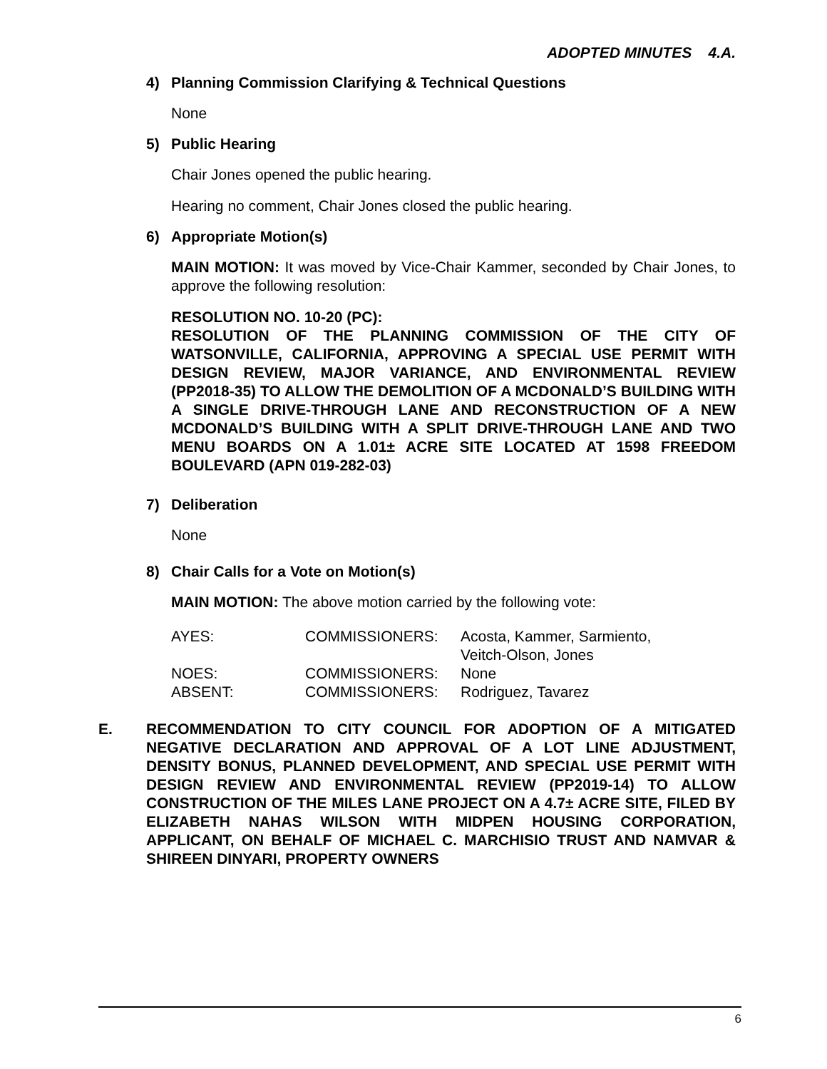ADOPTED MINUTES 4.A.
4) Planning Commission Clarifying & Technical Questions
None
5) Public Hearing
Chair Jones opened the public hearing.
Hearing no comment, Chair Jones closed the public hearing.
6) Appropriate Motion(s)
MAIN MOTION: It was moved by Vice-Chair Kammer, seconded by Chair Jones, to approve the following resolution:
RESOLUTION NO. 10-20 (PC):
RESOLUTION OF THE PLANNING COMMISSION OF THE CITY OF WATSONVILLE, CALIFORNIA, APPROVING A SPECIAL USE PERMIT WITH DESIGN REVIEW, MAJOR VARIANCE, AND ENVIRONMENTAL REVIEW (PP2018-35) TO ALLOW THE DEMOLITION OF A MCDONALD’S BUILDING WITH A SINGLE DRIVE-THROUGH LANE AND RECONSTRUCTION OF A NEW MCDONALD’S BUILDING WITH A SPLIT DRIVE-THROUGH LANE AND TWO MENU BOARDS ON A 1.01± ACRE SITE LOCATED AT 1598 FREEDOM BOULEVARD (APN 019-282-03)
7) Deliberation
None
8) Chair Calls for a Vote on Motion(s)
MAIN MOTION: The above motion carried by the following vote:
| AYES: | COMMISSIONERS: | Acosta, Kammer, Sarmiento, Veitch-Olson, Jones |
| NOES: | COMMISSIONERS: | None |
| ABSENT: | COMMISSIONERS: | Rodriguez, Tavarez |
E. RECOMMENDATION TO CITY COUNCIL FOR ADOPTION OF A MITIGATED NEGATIVE DECLARATION AND APPROVAL OF A LOT LINE ADJUSTMENT, DENSITY BONUS, PLANNED DEVELOPMENT, AND SPECIAL USE PERMIT WITH DESIGN REVIEW AND ENVIRONMENTAL REVIEW (PP2019-14) TO ALLOW CONSTRUCTION OF THE MILES LANE PROJECT ON A 4.7± ACRE SITE, FILED BY ELIZABETH NAHAS WILSON WITH MIDPEN HOUSING CORPORATION, APPLICANT, ON BEHALF OF MICHAEL C. MARCHISIO TRUST AND NAMVAR & SHIREEN DINYARI, PROPERTY OWNERS
6